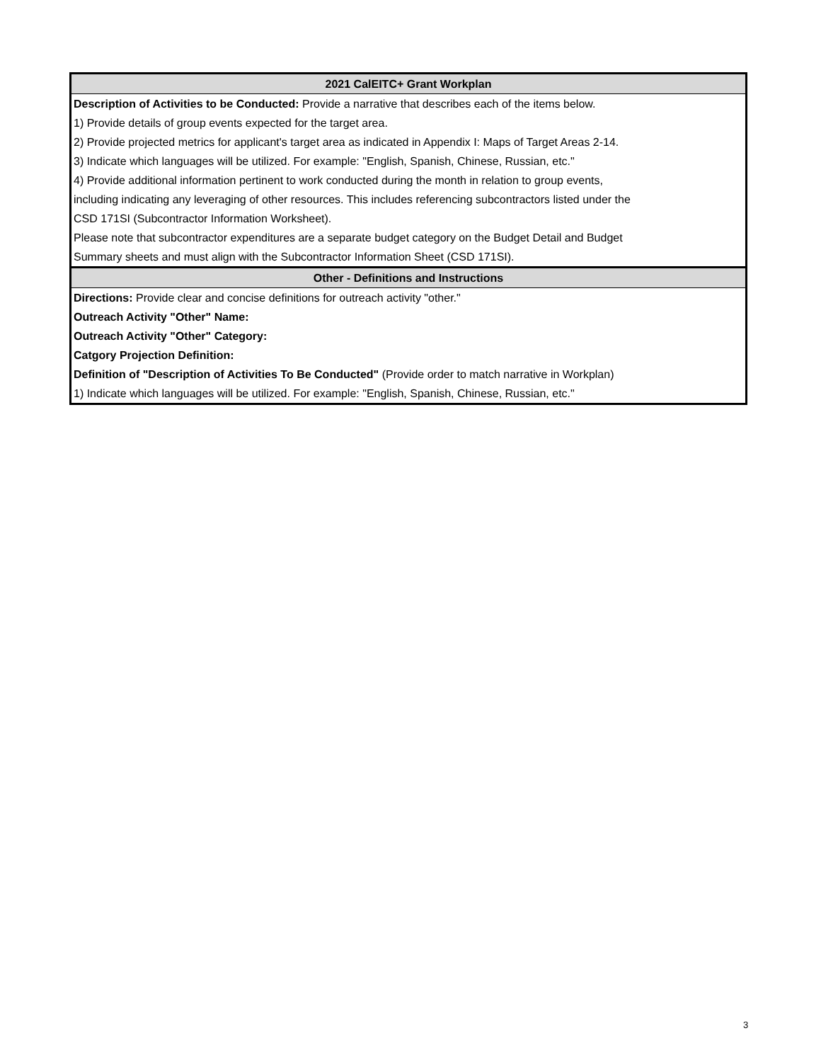| 2021 CalEITC+ Grant Workplan |
| --- |
| Description of Activities to be Conducted: Provide a narrative that describes each of the items below. |
| 1) Provide details of group events expected for the target area. |
| 2) Provide projected metrics for applicant's target area as indicated in Appendix I: Maps of Target Areas 2-14. |
| 3) Indicate which languages will be utilized. For example: "English, Spanish, Chinese, Russian, etc." |
| 4) Provide additional information pertinent to work conducted during the month in relation to group events, |
| including indicating any leveraging of other resources. This includes referencing subcontractors listed under the |
| CSD 171SI (Subcontractor Information Worksheet). |
| Please note that subcontractor expenditures are a separate budget category on the Budget Detail and Budget |
| Summary sheets and must align with the Subcontractor Information Sheet (CSD 171SI). |
| Other - Definitions and Instructions |
| Directions: Provide clear and concise definitions for outreach activity "other." |
| Outreach Activity "Other" Name: |
| Outreach Activity "Other" Category: |
| Catgory Projection Definition: |
| Definition of "Description of Activities To Be Conducted" (Provide order to match narrative in Workplan) |
| 1) Indicate which languages will be utilized. For example: "English, Spanish, Chinese, Russian, etc." |
3